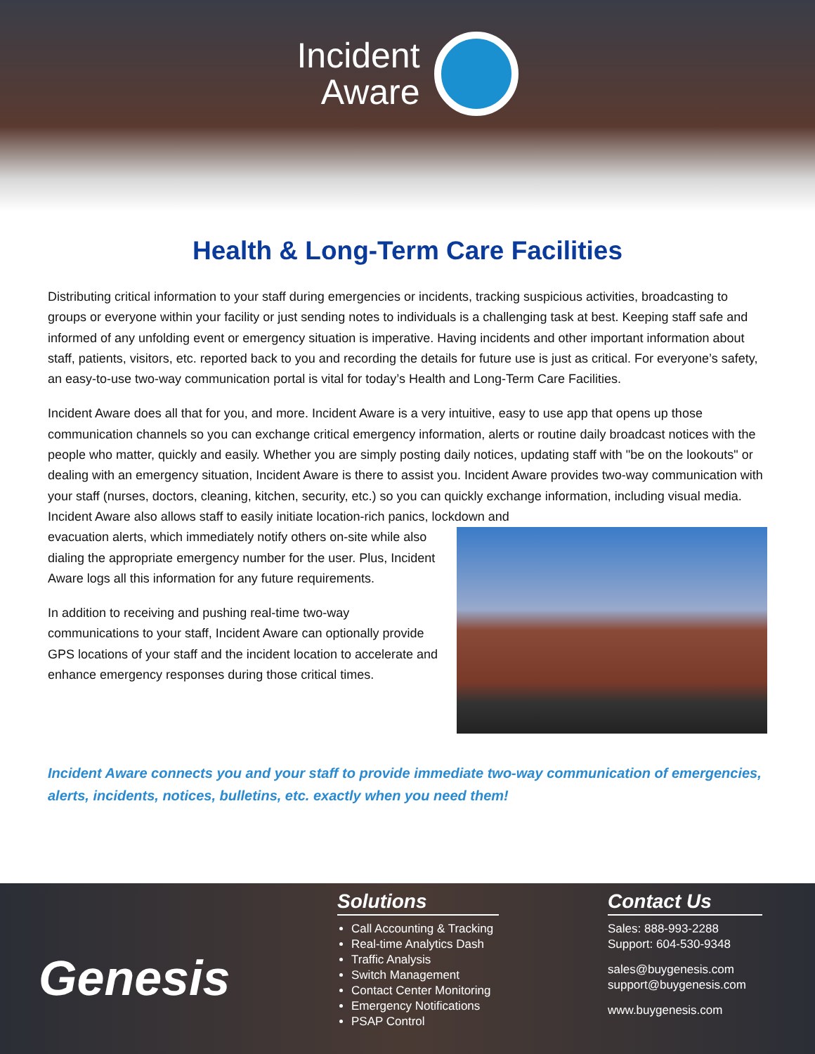Incident
Aware
Health & Long-Term Care Facilities
Distributing critical information to your staff during emergencies or incidents, tracking suspicious activities, broadcasting to groups or everyone within your facility or just sending notes to individuals is a challenging task at best. Keeping staff safe and informed of any unfolding event or emergency situation is imperative. Having incidents and other important information about staff, patients, visitors, etc. reported back to you and recording the details for future use is just as critical. For everyone’s safety, an easy-to-use two-way communication portal is vital for today’s Health and Long-Term Care Facilities.
Incident Aware does all that for you, and more. Incident Aware is a very intuitive, easy to use app that opens up those communication channels so you can exchange critical emergency information, alerts or routine daily broadcast notices with the people who matter, quickly and easily. Whether you are simply posting daily notices, updating staff with "be on the lookouts" or dealing with an emergency situation, Incident Aware is there to assist you. Incident Aware provides two-way communication with your staff (nurses, doctors, cleaning, kitchen, security, etc.) so you can quickly exchange information, including visual media. Incident Aware also allows staff to easily initiate location-rich panics, lockdown and
evacuation alerts, which immediately notify others on-site while also dialing the appropriate emergency number for the user. Plus, Incident Aware logs all this information for any future requirements.
In addition to receiving and pushing real-time two-way communications to your staff, Incident Aware can optionally provide GPS locations of your staff and the incident location to accelerate and enhance emergency responses during those critical times.
Incident Aware connects you and your staff to provide immediate two-way communication of emergencies, alerts, incidents, notices, bulletins, etc. exactly when you need them!
Genesis
Solutions
Call Accounting & Tracking
Real-time Analytics Dash
Traffic Analysis
Switch Management
Contact Center Monitoring
Emergency Notifications
PSAP Control
Contact Us
Sales: 888-993-2288
Support: 604-530-9348
sales@buygenesis.com
support@buygenesis.com
www.buygenesis.com